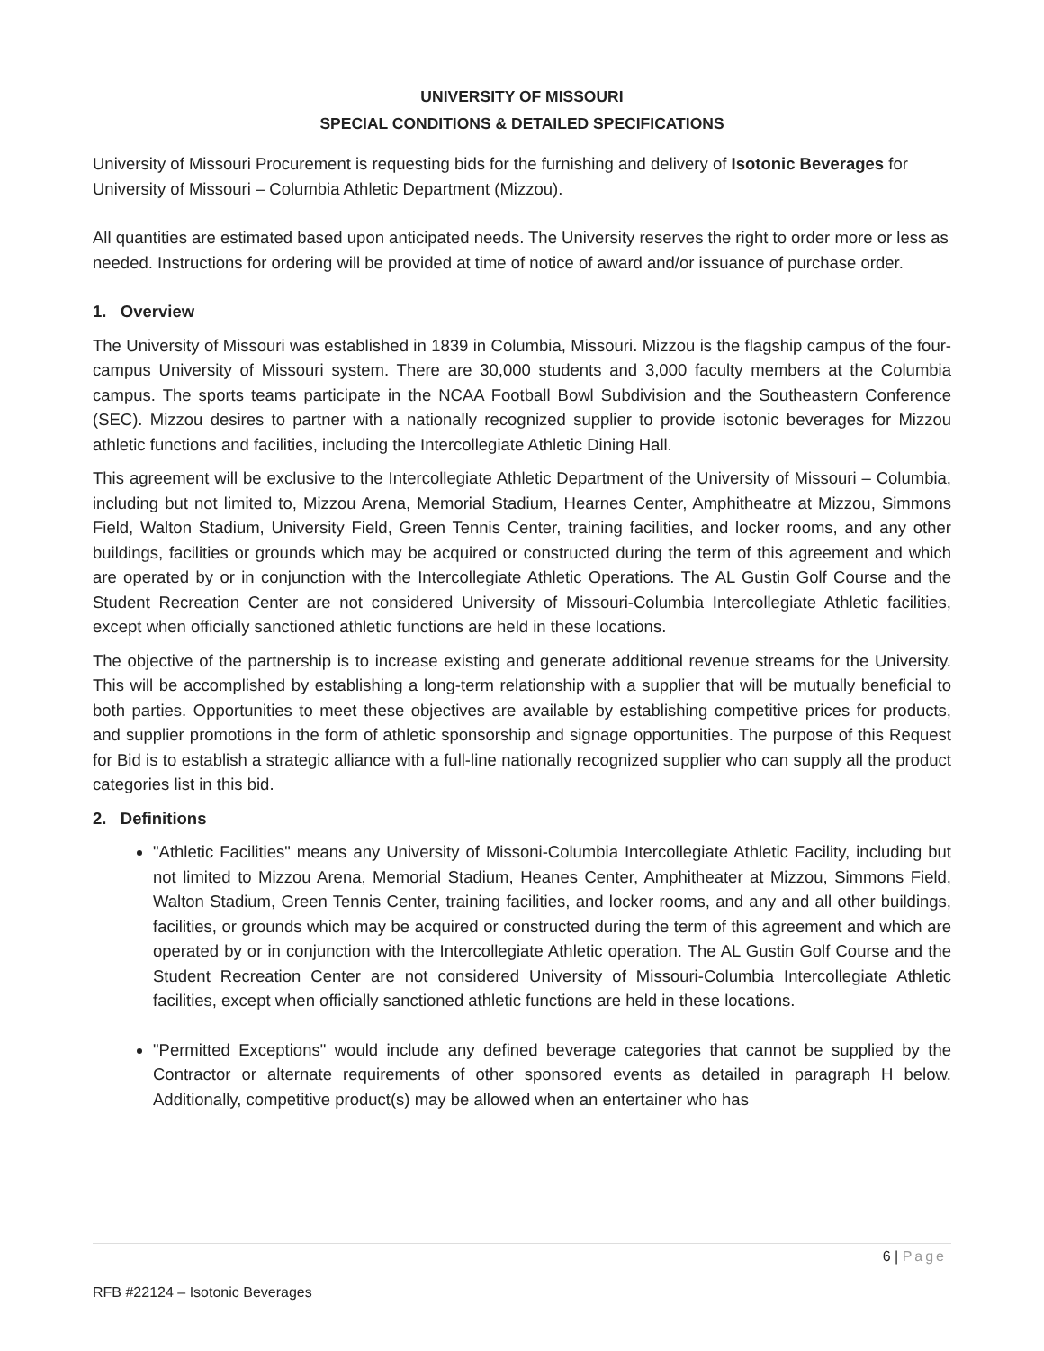UNIVERSITY OF MISSOURI
SPECIAL CONDITIONS & DETAILED SPECIFICATIONS
University of Missouri Procurement is requesting bids for the furnishing and delivery of Isotonic Beverages for University of Missouri – Columbia Athletic Department (Mizzou).
All quantities are estimated based upon anticipated needs. The University reserves the right to order more or less as needed. Instructions for ordering will be provided at time of notice of award and/or issuance of purchase order.
1. Overview
The University of Missouri was established in 1839 in Columbia, Missouri. Mizzou is the flagship campus of the four-campus University of Missouri system. There are 30,000 students and 3,000 faculty members at the Columbia campus. The sports teams participate in the NCAA Football Bowl Subdivision and the Southeastern Conference (SEC). Mizzou desires to partner with a nationally recognized supplier to provide isotonic beverages for Mizzou athletic functions and facilities, including the Intercollegiate Athletic Dining Hall.
This agreement will be exclusive to the Intercollegiate Athletic Department of the University of Missouri – Columbia, including but not limited to, Mizzou Arena, Memorial Stadium, Hearnes Center, Amphitheatre at Mizzou, Simmons Field, Walton Stadium, University Field, Green Tennis Center, training facilities, and locker rooms, and any other buildings, facilities or grounds which may be acquired or constructed during the term of this agreement and which are operated by or in conjunction with the Intercollegiate Athletic Operations. The AL Gustin Golf Course and the Student Recreation Center are not considered University of Missouri-Columbia Intercollegiate Athletic facilities, except when officially sanctioned athletic functions are held in these locations.
The objective of the partnership is to increase existing and generate additional revenue streams for the University. This will be accomplished by establishing a long-term relationship with a supplier that will be mutually beneficial to both parties. Opportunities to meet these objectives are available by establishing competitive prices for products, and supplier promotions in the form of athletic sponsorship and signage opportunities. The purpose of this Request for Bid is to establish a strategic alliance with a full-line nationally recognized supplier who can supply all the product categories list in this bid.
2. Definitions
"Athletic Facilities" means any University of Missoni-Columbia Intercollegiate Athletic Facility, including but not limited to Mizzou Arena, Memorial Stadium, Heanes Center, Amphitheater at Mizzou, Simmons Field, Walton Stadium, Green Tennis Center, training facilities, and locker rooms, and any and all other buildings, facilities, or grounds which may be acquired or constructed during the term of this agreement and which are operated by or in conjunction with the Intercollegiate Athletic operation. The AL Gustin Golf Course and the Student Recreation Center are not considered University of Missouri-Columbia Intercollegiate Athletic facilities, except when officially sanctioned athletic functions are held in these locations.
"Permitted Exceptions" would include any defined beverage categories that cannot be supplied by the Contractor or alternate requirements of other sponsored events as detailed in paragraph H below. Additionally, competitive product(s) may be allowed when an entertainer who has
6 | Page
RFB #22124 – Isotonic Beverages